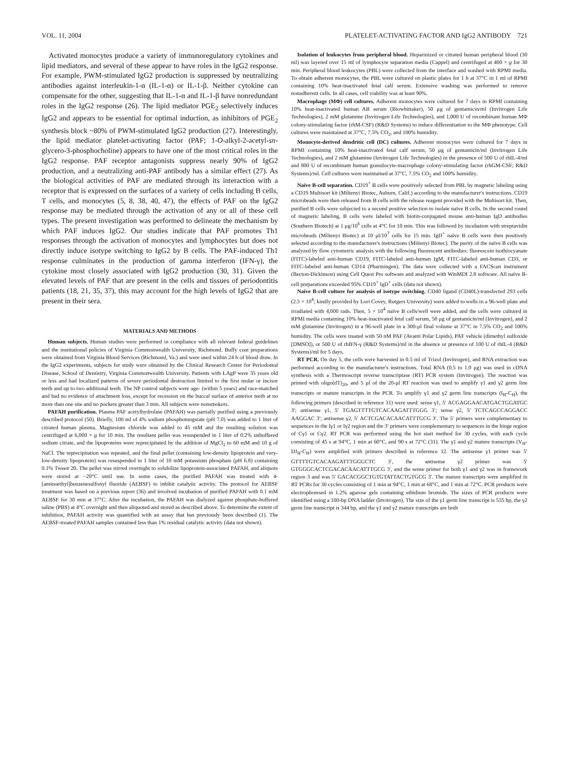VOL. 11, 2004 PLATELET-ACTIVATING FACTOR AND IgG2 ANTIBODY 721
Activated monocytes produce a variety of immunoregulatory cytokines and lipid mediators, and several of these appear to have roles in the IgG2 response. For example, PWM-stimulated IgG2 production is suppressed by neutralizing antibodies against interleukin-1-α (IL-1-α) or IL-1-β. Neither cytokine can compensate for the other, suggesting that IL-1-α and IL-1-β have nonredundant roles in the IgG2 response (26). The lipid mediator PGE<sub>2</sub> selectively induces IgG2 and appears to be essential for optimal induction, as inhibitors of PGE<sub>2</sub> synthesis block ~80% of PWM-stimulated IgG2 production (27). Interestingly, the lipid mediator platelet-activating factor (PAF; 1-O-alkyl-2-acetyl-sn-glycero-3-phosphocholine) appears to have one of the most critical roles in the IgG2 response. PAF receptor antagonists suppress nearly 90% of IgG2 production, and a neutralizing anti-PAF antibody has a similar effect (27). As the biological activities of PAF are mediated through its interaction with a receptor that is expressed on the surfaces of a variety of cells including B cells, T cells, and monocytes (5, 8, 38, 40, 47), the effects of PAF on the IgG2 response may be mediated through the activation of any or all of these cell types. The present investigation was performed to delineate the mechanism by which PAF induces IgG2. Our studies indicate that PAF promotes Th1 responses through the activation of monocytes and lymphocytes but does not directly induce isotype switching to IgG2 by B cells. The PAF-induced Th1 response culminates in the production of gamma interferon (IFN-γ), the cytokine most closely associated with IgG2 production (30, 31). Given the elevated levels of PAF that are present in the cells and tissues of periodontitis patients (18, 21, 35, 37), this may account for the high levels of IgG2 that are present in their sera.
MATERIALS AND METHODS
Human subjects. Human studies were performed in compliance with all relevant federal guidelines and the institutional policies of Virginia Commonwealth University, Richmond. Buffy coat preparations were obtained from Virginia Blood Services (Richmond, Va.) and were used within 24 h of blood draw. In the IgG2 experiments, subjects for study were obtained by the Clinical Research Center for Periodontal Disease, School of Dentistry, Virginia Commonwealth University. Patients with LAgP were 35 years old or less and had localized patterns of severe periodontal destruction limited to the first molar or incisor teeth and up to two additional teeth. The NP control subjects were age- (within 5 years) and race-matched and had no evidence of attachment loss, except for recession on the buccal surface of anterior teeth at no more than one site and no pockets greater than 3 mm. All subjects were nonsmokers.
PAFAH purification. Plasma PAF acetylhydrolase (PAFAH) was partially purified using a previously described protocol (50). Briefly, 100 ml of 4% sodium phosphotungstate (pH 7.0) was added to 1 liter of citrated human plasma. Magnesium chloride was added to 45 mM and the resulting solution was centrifuged at 6,000 × g for 10 min. The resultant pellet was resuspended in 1 liter of 0.2% unbuffered sodium citrate, and the lipoproteins were reprecipitated by the addition of MgCl<sub>2</sub> to 60 mM and 10 g of NaCl. The reprecipitation was repeated, and the final pellet (containing low-density lipoprotein and very-low-density lipoprotein) was resuspended in 1 liter of 10 mM potassium phosphate (pH 6.8) containing 0.1% Tween 20. The pellet was stirred overnight to solubilize lipoprotein-associated PAFAH, and aliquots were stored at −20°C until use. In some cases, the purified PAFAH was treated with 4-[aminoethyl]benzenesulfonyl fluoride (AEBSF) to inhibit catalytic activity. The protocol for AEBSF treatment was based on a previous report (36) and involved incubation of purified PAFAH with 0.1 mM AEBSF for 30 min at 37°C. After the incubation, the PAFAH was dialyzed against phosphate-buffered saline (PBS) at 4°C overnight and then aliquoted and stored as described above. To determine the extent of inhibition, PAFAH activity was quantified with an assay that has previously been described (1). The AEBSF-treated PAFAH samples contained less than 1% residual catalytic activity (data not shown).
Isolation of leukocytes from peripheral blood. Heparinized or citrated human peripheral blood (30 ml) was layered over 15 ml of lymphocyte separation media (Cappel) and centrifuged at 400 × g for 30 min. Peripheral blood leukocytes (PBL) were collected from the interface and washed with RPMI media. To obtain adherent monocytes, the PBL were cultured on plastic plates for 1 h at 37°C in 1 ml of RPMI containing 10% heat-inactivated fetal calf serum. Extensive washing was performed to remove nonadherent cells. In all cases, cell viability was at least 90%.
Macrophage (MΦ) cell cultures. Adherent monocytes were cultured for 7 days in RPMI containing 10% heat-inactivated human AB serum (Biowhittaker), 50 μg of gentamicin/ml (Invitrogen Life Technologies), 2 mM glutamine (Invitrogen Life Technologies), and 1,000 U of recombinant human MΦ colony-stimulating factor (rhM-CSF) (R&D Systems) to induce differentiation to the MΦ phenotype. Cell cultures were maintained at 37°C, 7.5% CO<sub>2</sub>, and 100% humidity.
Monocyte-derived dendritic cell (DC) cultures. Adherent monocytes were cultured for 7 days in RPMI containing 10% heat-inactivated fetal calf serum, 50 μg of gentamicin/ml (Invitrogen Life Technologies), and 2 mM glutamine (Invitrogen Life Technologies) in the presence of 500 U of rhIL-4/ml and 800 U of recombinant human granulocyte-macrophage colony-stimulating factor (rhGM-CSF; R&D Systems)/ml. Cell cultures were maintained at 37°C, 7.5% CO<sub>2</sub> and 100% humidity.
Naïve B-cell separation. CD19<sup>+</sup> B cells were positively selected from PBL by magnetic labeling using a CD19 Multisort kit (Miltenyi Biotec, Auburn, Calif.) according to the manufacturer's instructions. CD19 microbeads were then released from B cells with the release reagent provided with the Multisort kit. Then, purified B cells were subjected to a second positive selection to isolate naïve B cells. In the second round of magnetic labeling, B cells were labeled with biotin-conjugated mouse anti-human IgD antibodies (Southern Biotech) at 1 μg/10<sup>6</sup> cells at 4°C for 10 min. This was followed by incubation with streptavidin microbeads (Miltenyi Biotec) at 10 μl/10<sup>7</sup> cells for 15 min. IgD<sup>+</sup> naïve B cells were then positively selected according to the manufacturer's instructions (Miltenyi Biotec). The purity of the naïve B cells was analyzed by flow cytometric analysis with the following fluorescent antibodies: fluorescein isothiocyanate (FITC)-labeled anti-human CD19, FITC-labeled anti-human IgM, FITC-labeled anti-human CD3, or FITC-labeled anti-human CD14 (Pharmingen). The data were collected with a FACScan instrument (Becton-Dickinson) using Cell Quest Pro software and analyzed with WinMDI 2.8 software. All naïve B-cell preparations exceeded 95% CD19<sup>+</sup> IgD<sup>+</sup> cells (data not shown).
Naïve B-cell culture for analysis of isotype switching. CD40 ligand (CD40L)-transfected 293 cells (2.5 × 10<sup>4</sup>; kindly provided by Lori Covey, Rutgers University) were added to wells in a 96-well plate and irradiated with 4,000 rads. Then, 5 × 10<sup>4</sup> naïve B cells/well were added, and the cells were cultured in RPMI media containing 10% heat-inactivated fetal calf serum, 50 μg of gentamicin/ml (Invitrogen), and 2 mM glutamine (Invitrogen) in a 96-well plate in a 300-μl final volume at 37°C in 7.5% CO<sub>2</sub> and 100% humidity. The cells were treated with 50 nM PAF (Avanti Polar Lipids), PAF vehicle (dimethyl sulfoxide [DMSO]), or 500 U of rhIFN-γ (R&D Systems)/ml in the absence or presence of 100 U of rhIL-4 (R&D Systems)/ml for 5 days.
RT PCR. On day 5, the cells were harvested in 0.5 ml of Trizol (Invitrogen), and RNA extraction was performed according to the manufacturer's instructions. Total RNA (0.5 to 1.0 μg) was used in cDNA synthesis with a Thermoscript reverse transcriptase (RT) PCR system (Invitrogen). The reaction was primed with oligo(dT)<sub>20</sub>, and 5 μl of the 20-μl RT reaction was used to amplify γ1 and γ2 germ line transcripts or mature transcripts in the PCR. To amplify γ1 and γ2 germ line transcripts (I<sub>H</sub>-C<sub>H</sub>), the following primers (described in reference 31) were used: sense γ1, 5′ ACGAGGAACATGACTGGATGC 3′; antisense γ1, 5′ TGAGTTTTGTCACAAGATTTGGG 3′; sense γ2, 5′ TCTCAGCCAGGACC AAGGAC 3′; antisense γ2, 5′ ACTCGACACAACATTTGCG 3′. The 5′ primers were complementary to sequences in the Iγ1 or Iγ2 region and the 3′ primers were complementary to sequences in the hinge region of Cγ1 or Cγ2. RT PCR was performed using the hot start method for 30 cycles, with each cycle consisting of 45 s at 94°C, 1 min at 60°C, and 90 s at 72°C (31). The γ1 and γ2 mature transcripts (V<sub>H</sub>-DJ<sub>H</sub>-C<sub>H</sub>) were amplified with primers described in reference 12. The antisense γ1 primer was 5′ GTTTTGTCACAAGATTTGGGCTC 3′, the antisense γ2 primer was 5′ GTGGGCACTCGACACAACATTTGCG 3′, and the sense primer for both γ1 and γ2 was in framework region 3 and was 5′ GACACGGCTGTGTATTACTGTGCG 3′. The mature transcripts were amplified in RT PCRs for 30 cycles consisting of 1 min at 94°C, 1 min at 68°C, and 1 min at 72°C. PCR products were electrophoresed in 1.2% agarose gels containing ethidium bromide. The sizes of PCR products were identified using a 100-bp DNA ladder (Invitrogen). The size of the γ1 germ line transcript is 535 bp, the γ2 germ line transcript is 344 bp, and the γ1 and γ2 mature transcripts are both